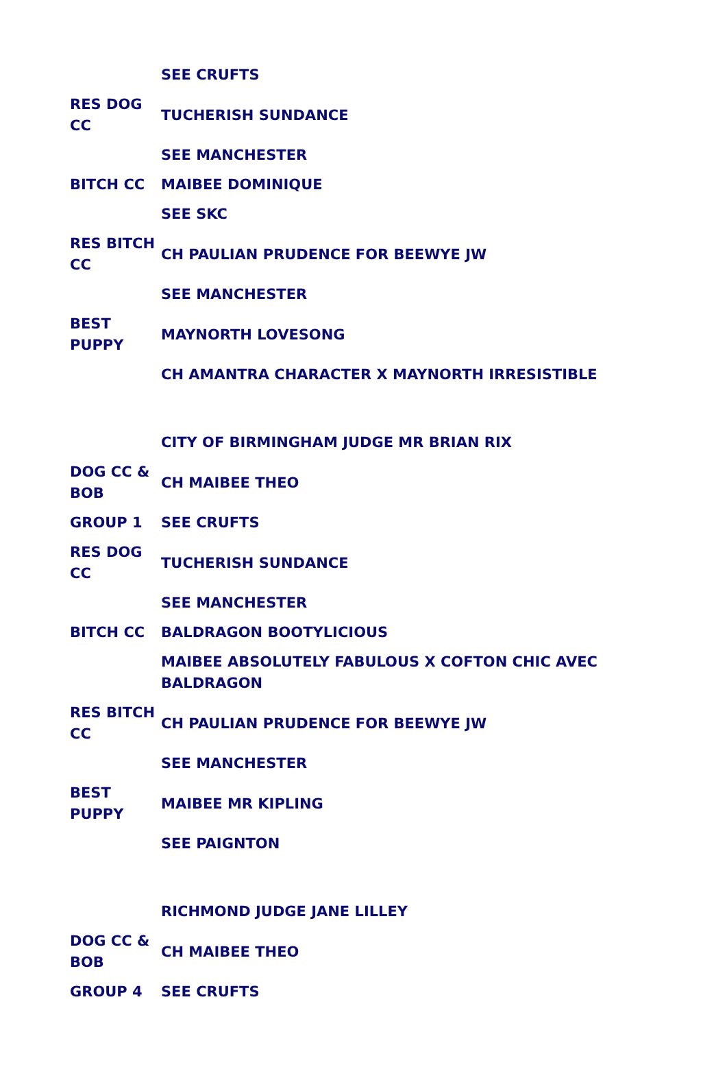| | SEE CRUFTS |
| RES DOG CC | TUCHERISH SUNDANCE |
| | SEE MANCHESTER |
| BITCH CC | MAIBEE DOMINIQUE |
| | SEE SKC |
| RES BITCH CC | CH PAULIAN PRUDENCE FOR BEEWYE JW |
| | SEE MANCHESTER |
| BEST PUPPY | MAYNORTH LOVESONG |
| | CH AMANTRA CHARACTER X MAYNORTH IRRESISTIBLE |
| | CITY OF BIRMINGHAM JUDGE MR BRIAN RIX |
| DOG CC & BOB | CH MAIBEE THEO |
| GROUP 1 | SEE CRUFTS |
| RES DOG CC | TUCHERISH SUNDANCE |
| | SEE MANCHESTER |
| BITCH CC | BALDRAGON BOOTYLICIOUS |
| | MAIBEE ABSOLUTELY FABULOUS X COFTON CHIC AVEC BALDRAGON |
| RES BITCH CC | CH PAULIAN PRUDENCE FOR BEEWYE JW |
| | SEE MANCHESTER |
| BEST PUPPY | MAIBEE MR KIPLING |
| | SEE PAIGNTON |
| | RICHMOND JUDGE JANE LILLEY |
| DOG CC & BOB | CH MAIBEE THEO |
| GROUP 4 | SEE CRUFTS |